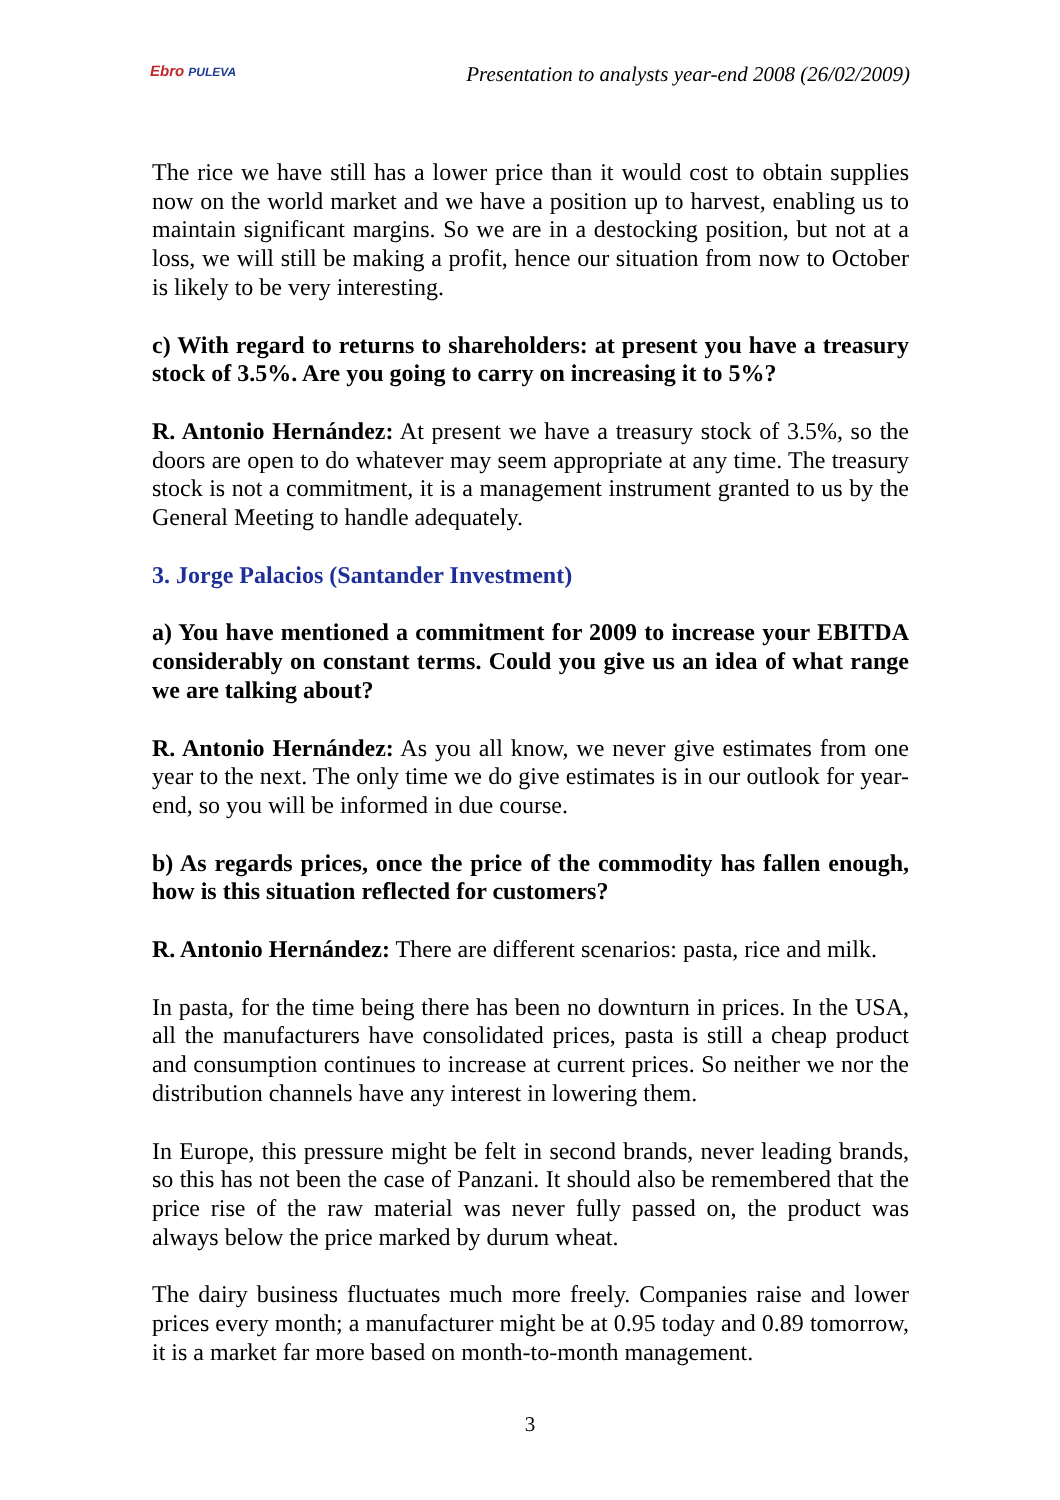Ebro PULEVA
Presentation to analysts year-end 2008 (26/02/2009)
The rice we have still has a lower price than it would cost to obtain supplies now on the world market and we have a position up to harvest, enabling us to maintain significant margins. So we are in a destocking position, but not at a loss, we will still be making a profit, hence our situation from now to October is likely to be very interesting.
c) With regard to returns to shareholders: at present you have a treasury stock of 3.5%. Are you going to carry on increasing it to 5%?
R. Antonio Hernández: At present we have a treasury stock of 3.5%, so the doors are open to do whatever may seem appropriate at any time. The treasury stock is not a commitment, it is a management instrument granted to us by the General Meeting to handle adequately.
3. Jorge Palacios (Santander Investment)
a) You have mentioned a commitment for 2009 to increase your EBITDA considerably on constant terms. Could you give us an idea of what range we are talking about?
R. Antonio Hernández: As you all know, we never give estimates from one year to the next. The only time we do give estimates is in our outlook for year-end, so you will be informed in due course.
b) As regards prices, once the price of the commodity has fallen enough, how is this situation reflected for customers?
R. Antonio Hernández: There are different scenarios: pasta, rice and milk.
In pasta, for the time being there has been no downturn in prices. In the USA, all the manufacturers have consolidated prices, pasta is still a cheap product and consumption continues to increase at current prices. So neither we nor the distribution channels have any interest in lowering them.
In Europe, this pressure might be felt in second brands, never leading brands, so this has not been the case of Panzani. It should also be remembered that the price rise of the raw material was never fully passed on, the product was always below the price marked by durum wheat.
The dairy business fluctuates much more freely. Companies raise and lower prices every month; a manufacturer might be at 0.95 today and 0.89 tomorrow, it is a market far more based on month-to-month management.
3